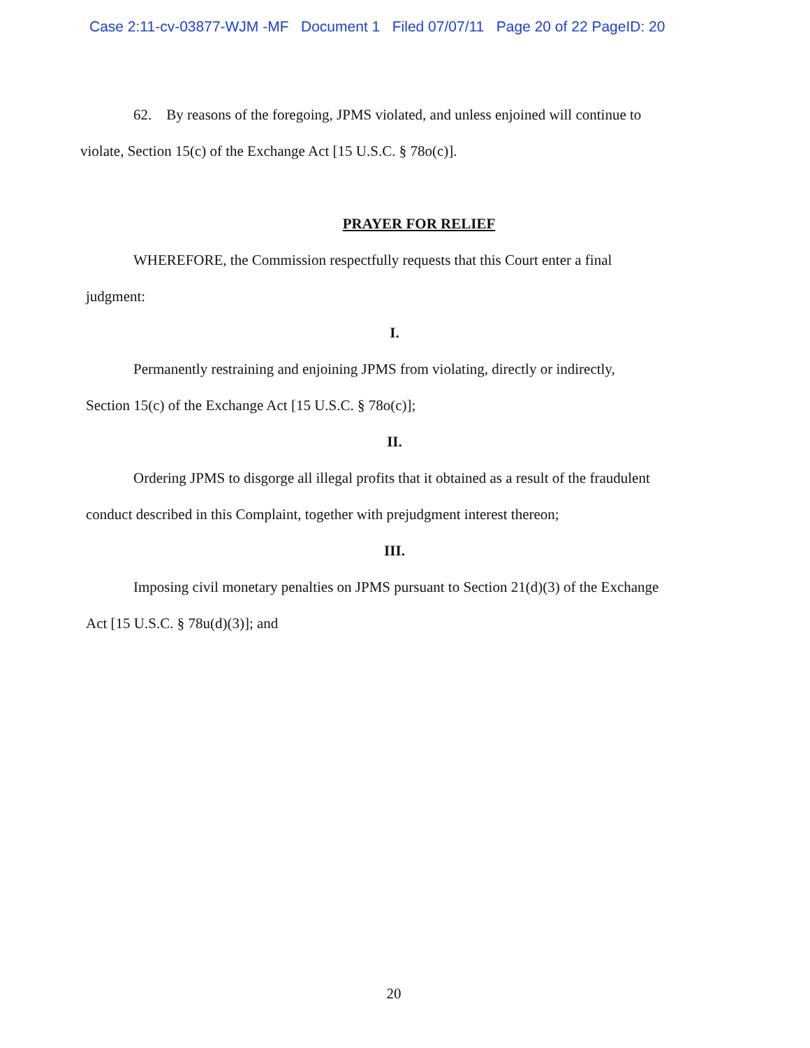Case 2:11-cv-03877-WJM -MF Document 1 Filed 07/07/11 Page 20 of 22 PageID: 20
62. By reasons of the foregoing, JPMS violated, and unless enjoined will continue to
violate, Section 15(c) of the Exchange Act [15 U.S.C. § 78o(c)].
PRAYER FOR RELIEF
WHEREFORE, the Commission respectfully requests that this Court enter a final
judgment:
I.
Permanently restraining and enjoining JPMS from violating, directly or indirectly,
Section 15(c) of the Exchange Act [15 U.S.C. § 78o(c)];
II.
Ordering JPMS to disgorge all illegal profits that it obtained as a result of the fraudulent
conduct described in this Complaint, together with prejudgment interest thereon;
III.
Imposing civil monetary penalties on JPMS pursuant to Section 21(d)(3) of the Exchange
Act [15 U.S.C. § 78u(d)(3)]; and
20